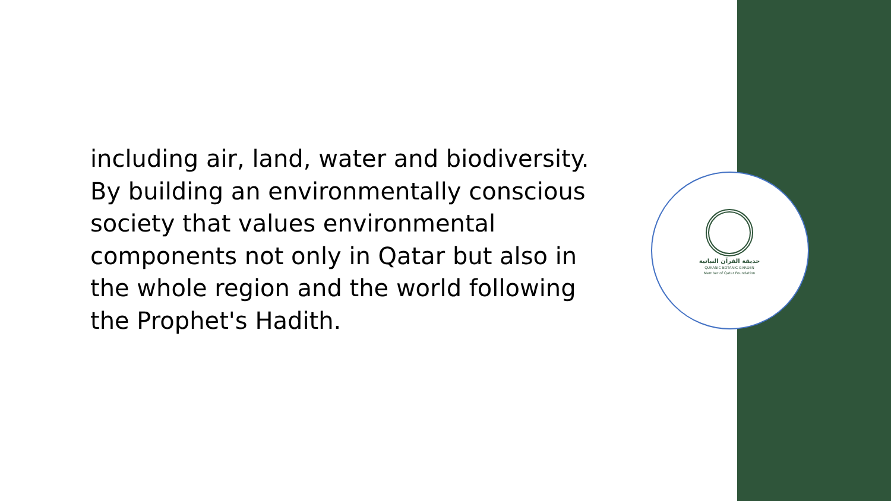including air, land, water and biodiversity. By building an environmentally conscious society that values environmental components not only in Qatar but also in the whole region and the world following the Prophet's Hadith.
حديقة القرآن النباتية
QURANIC BOTANIC GARDEN
Member of Qatar Foundation